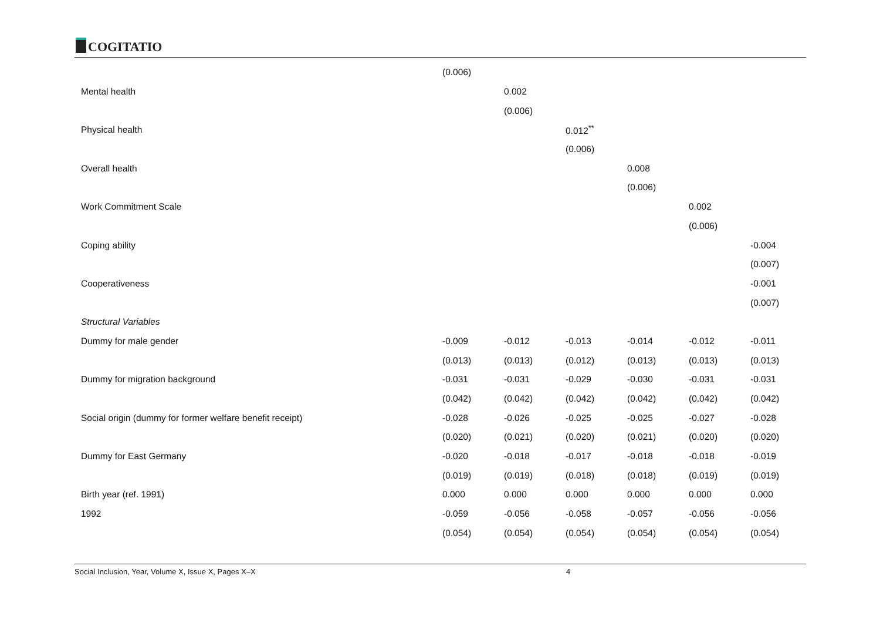COGITATIO
| | (0.006) | | | | | |
| Mental health | | 0.002 | | | | |
| | | (0.006) | | | | |
| Physical health | | | 0.012<sup>**</sup> | | | |
| | | | (0.006) | | | |
| Overall health | | | | 0.008 | | |
| | | | | (0.006) | | |
| Work Commitment Scale | | | | | 0.002 | |
| | | | | | (0.006) | |
| Coping ability | | | | | | -0.004 |
| | | | | | | (0.007) |
| Cooperativeness | | | | | | -0.001 |
| | | | | | | (0.007) |
| Structural Variables | | | | | | |
| Dummy for male gender | -0.009 | -0.012 | -0.013 | -0.014 | -0.012 | -0.011 |
| | (0.013) | (0.013) | (0.012) | (0.013) | (0.013) | (0.013) |
| Dummy for migration background | -0.031 | -0.031 | -0.029 | -0.030 | -0.031 | -0.031 |
| | (0.042) | (0.042) | (0.042) | (0.042) | (0.042) | (0.042) |
| Social origin (dummy for former welfare benefit receipt) | -0.028 | -0.026 | -0.025 | -0.025 | -0.027 | -0.028 |
| | (0.020) | (0.021) | (0.020) | (0.021) | (0.020) | (0.020) |
| Dummy for East Germany | -0.020 | -0.018 | -0.017 | -0.018 | -0.018 | -0.019 |
| | (0.019) | (0.019) | (0.018) | (0.018) | (0.019) | (0.019) |
| Birth year (ref. 1991) | 0.000 | 0.000 | 0.000 | 0.000 | 0.000 | 0.000 |
| 1992 | -0.059 | -0.056 | -0.058 | -0.057 | -0.056 | -0.056 |
| | (0.054) | (0.054) | (0.054) | (0.054) | (0.054) | (0.054) |
Social Inclusion, Year, Volume X, Issue X, Pages X–X 4